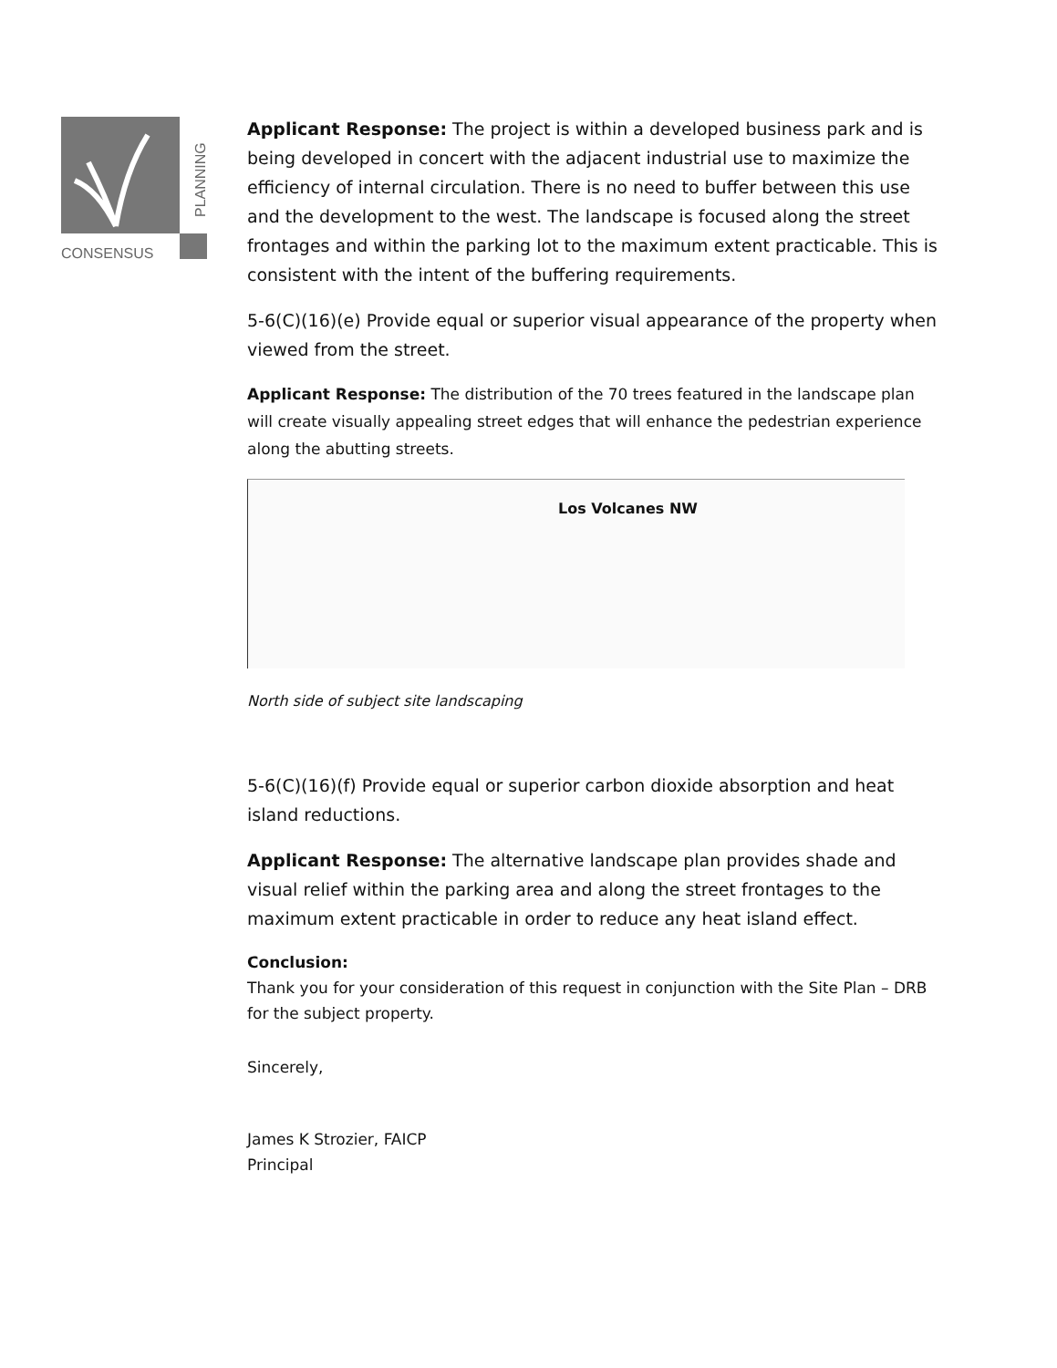CONSENSUS
PLANNING
Applicant Response: The project is within a developed business park and is being developed in concert with the adjacent industrial use to maximize the efficiency of internal circulation. There is no need to buffer between this use and the development to the west. The landscape is focused along the street frontages and within the parking lot to the maximum extent practicable. This is consistent with the intent of the buffering requirements.
5-6(C)(16)(e) Provide equal or superior visual appearance of the property when viewed from the street.
Applicant Response: The distribution of the 70 trees featured in the landscape plan will create visually appealing street edges that will enhance the pedestrian experience along the abutting streets.
Los Volcanes NW
North side of subject site landscaping
5-6(C)(16)(f) Provide equal or superior carbon dioxide absorption and heat island reductions.
Applicant Response: The alternative landscape plan provides shade and visual relief within the parking area and along the street frontages to the maximum extent practicable in order to reduce any heat island effect.
Conclusion:
Thank you for your consideration of this request in conjunction with the Site Plan – DRB for the subject property.
Sincerely,
James K Strozier, FAICP
Principal